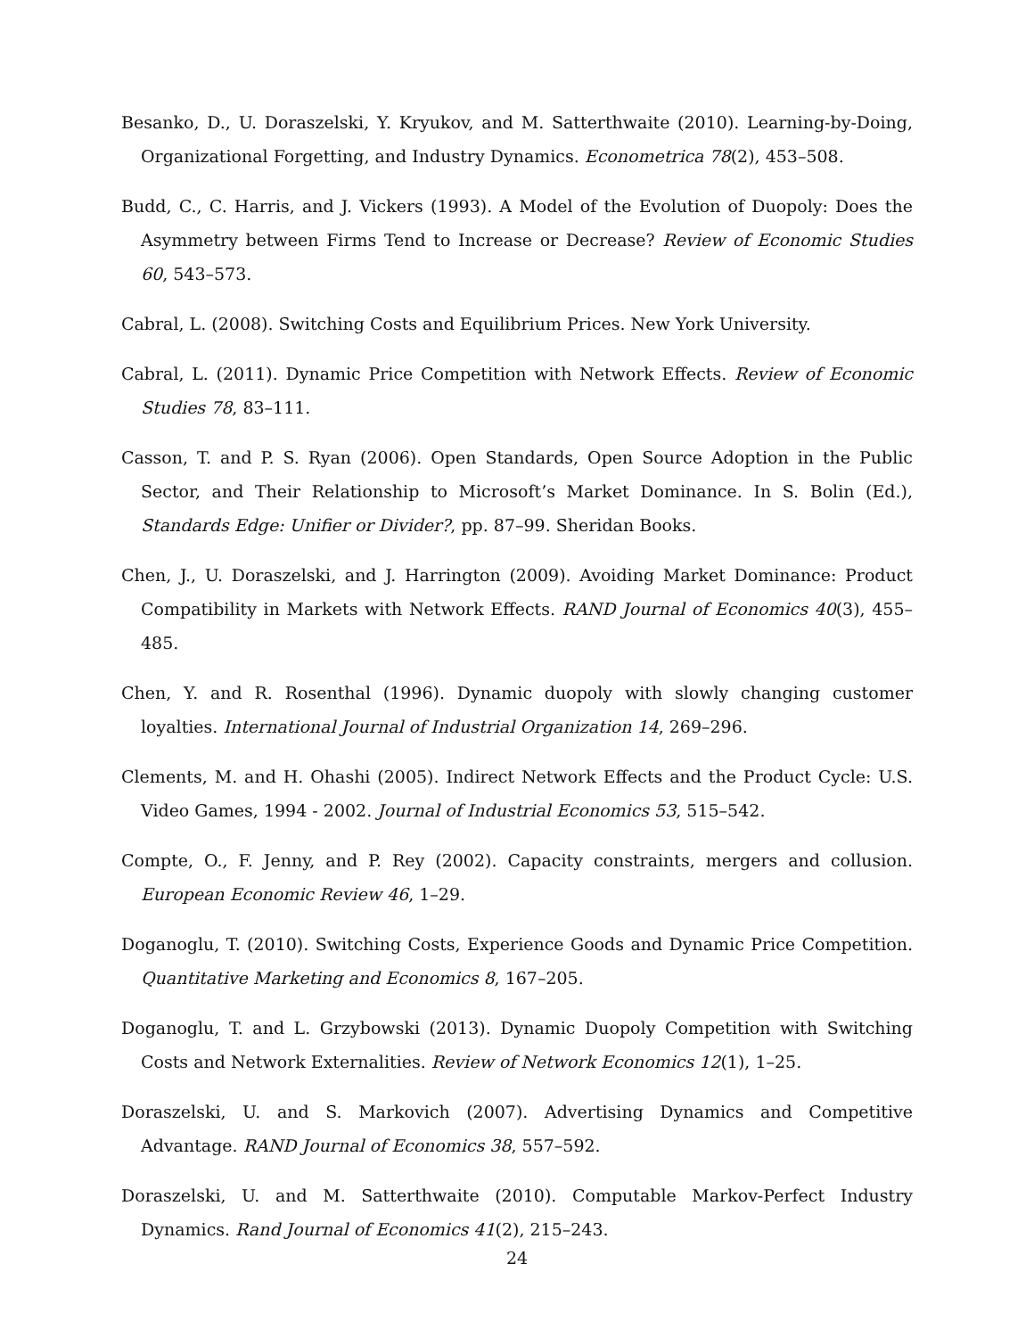Besanko, D., U. Doraszelski, Y. Kryukov, and M. Satterthwaite (2010). Learning-by-Doing, Organizational Forgetting, and Industry Dynamics. Econometrica 78(2), 453–508.
Budd, C., C. Harris, and J. Vickers (1993). A Model of the Evolution of Duopoly: Does the Asymmetry between Firms Tend to Increase or Decrease? Review of Economic Studies 60, 543–573.
Cabral, L. (2008). Switching Costs and Equilibrium Prices. New York University.
Cabral, L. (2011). Dynamic Price Competition with Network Effects. Review of Economic Studies 78, 83–111.
Casson, T. and P. S. Ryan (2006). Open Standards, Open Source Adoption in the Public Sector, and Their Relationship to Microsoft’s Market Dominance. In S. Bolin (Ed.), Standards Edge: Unifier or Divider?, pp. 87–99. Sheridan Books.
Chen, J., U. Doraszelski, and J. Harrington (2009). Avoiding Market Dominance: Product Compatibility in Markets with Network Effects. RAND Journal of Economics 40(3), 455–485.
Chen, Y. and R. Rosenthal (1996). Dynamic duopoly with slowly changing customer loyalties. International Journal of Industrial Organization 14, 269–296.
Clements, M. and H. Ohashi (2005). Indirect Network Effects and the Product Cycle: U.S. Video Games, 1994 - 2002. Journal of Industrial Economics 53, 515–542.
Compte, O., F. Jenny, and P. Rey (2002). Capacity constraints, mergers and collusion. European Economic Review 46, 1–29.
Doganoglu, T. (2010). Switching Costs, Experience Goods and Dynamic Price Competition. Quantitative Marketing and Economics 8, 167–205.
Doganoglu, T. and L. Grzybowski (2013). Dynamic Duopoly Competition with Switching Costs and Network Externalities. Review of Network Economics 12(1), 1–25.
Doraszelski, U. and S. Markovich (2007). Advertising Dynamics and Competitive Advantage. RAND Journal of Economics 38, 557–592.
Doraszelski, U. and M. Satterthwaite (2010). Computable Markov-Perfect Industry Dynamics. Rand Journal of Economics 41(2), 215–243.
24